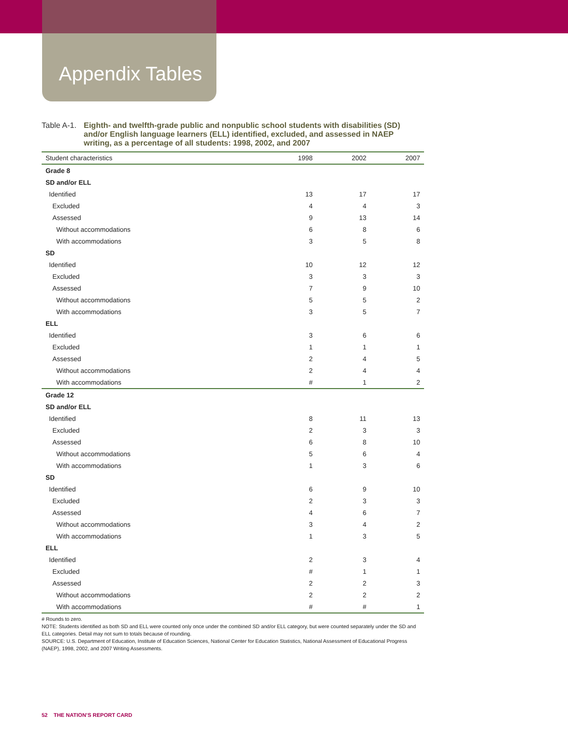Appendix Tables
Table A-1.
Eighth- and twelfth-grade public and nonpublic school students with disabilities (SD) and/or English language learners (ELL) identified, excluded, and assessed in NAEP writing, as a percentage of all students: 1998, 2002, and 2007
| Student characteristics | 1998 | 2002 | 2007 |
| --- | --- | --- | --- |
| Grade 8 | | | |
| SD and/or ELL | | | |
| Identified | 13 | 17 | 17 |
| Excluded | 4 | 4 | 3 |
| Assessed | 9 | 13 | 14 |
| Without accommodations | 6 | 8 | 6 |
| With accommodations | 3 | 5 | 8 |
| SD | | | |
| Identified | 10 | 12 | 12 |
| Excluded | 3 | 3 | 3 |
| Assessed | 7 | 9 | 10 |
| Without accommodations | 5 | 5 | 2 |
| With accommodations | 3 | 5 | 7 |
| ELL | | | |
| Identified | 3 | 6 | 6 |
| Excluded | 1 | 1 | 1 |
| Assessed | 2 | 4 | 5 |
| Without accommodations | 2 | 4 | 4 |
| With accommodations | # | 1 | 2 |
| Grade 12 | | | |
| SD and/or ELL | | | |
| Identified | 8 | 11 | 13 |
| Excluded | 2 | 3 | 3 |
| Assessed | 6 | 8 | 10 |
| Without accommodations | 5 | 6 | 4 |
| With accommodations | 1 | 3 | 6 |
| SD | | | |
| Identified | 6 | 9 | 10 |
| Excluded | 2 | 3 | 3 |
| Assessed | 4 | 6 | 7 |
| Without accommodations | 3 | 4 | 2 |
| With accommodations | 1 | 3 | 5 |
| ELL | | | |
| Identified | 2 | 3 | 4 |
| Excluded | # | 1 | 1 |
| Assessed | 2 | 2 | 3 |
| Without accommodations | 2 | 2 | 2 |
| With accommodations | # | # | 1 |
# Rounds to zero.
NOTE: Students identified as both SD and ELL were counted only once under the combined SD and/or ELL category, but were counted separately under the SD and ELL categories. Detail may not sum to totals because of rounding.
SOURCE: U.S. Department of Education, Institute of Education Sciences, National Center for Education Statistics, National Assessment of Educational Progress (NAEP), 1998, 2002, and 2007 Writing Assessments.
52 THE NATION’S REPORT CARD